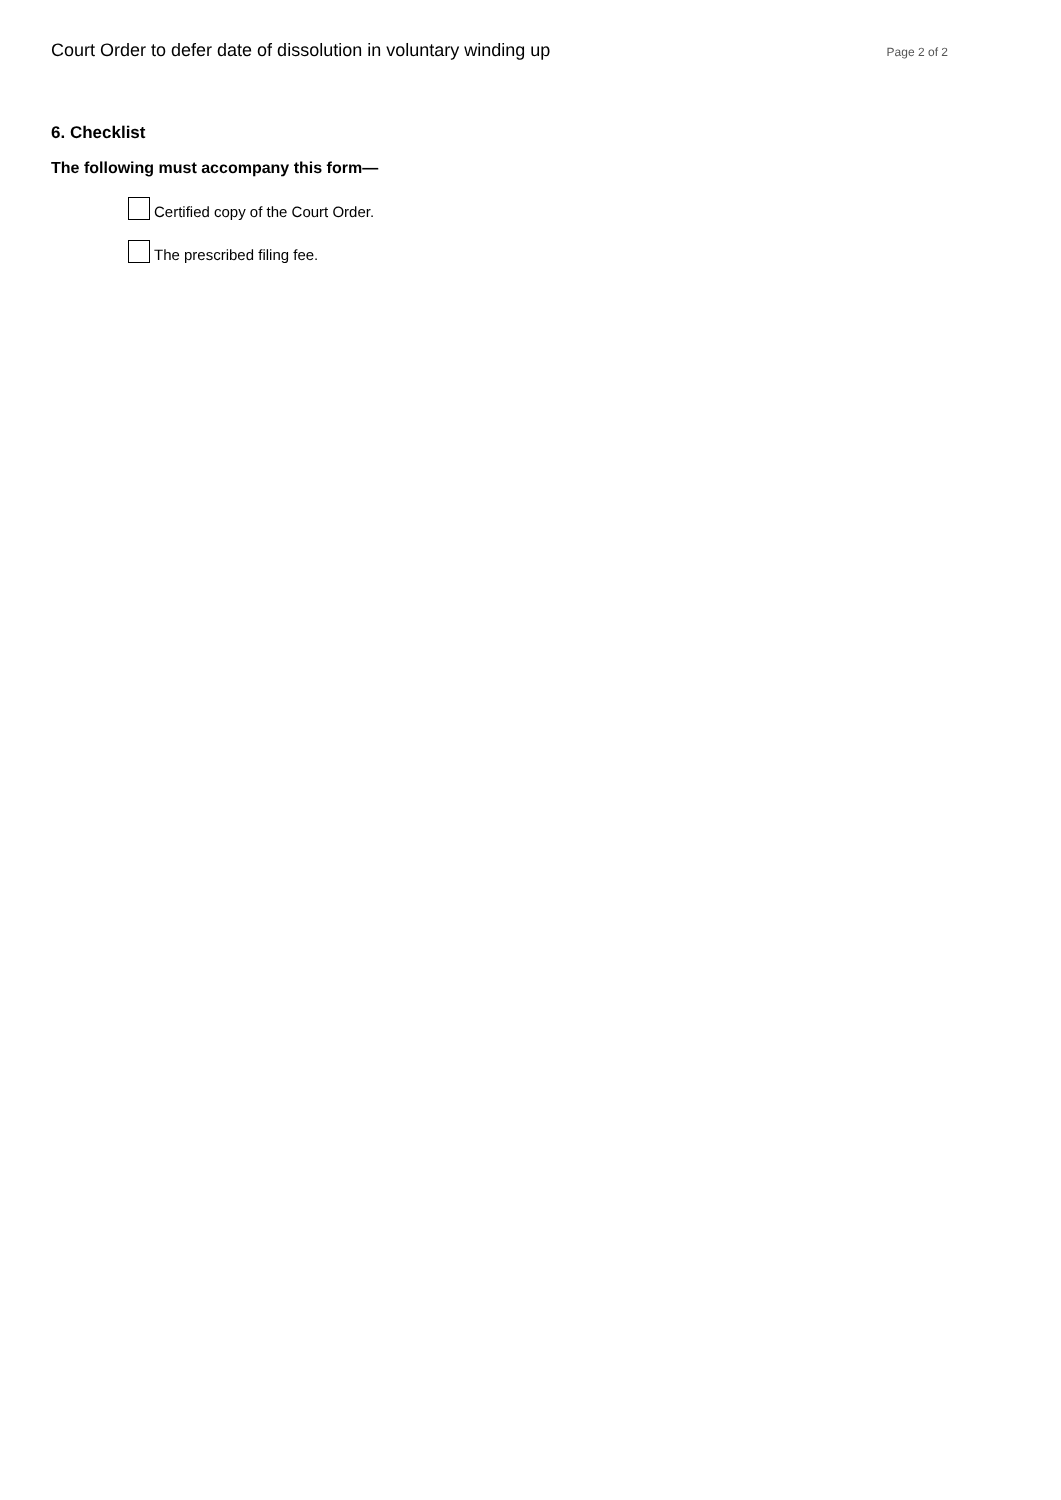Court Order to defer date of dissolution in voluntary winding up Page 2 of 2
6. Checklist
The following must accompany this form—
Certified copy of the Court Order.
The prescribed filing fee.